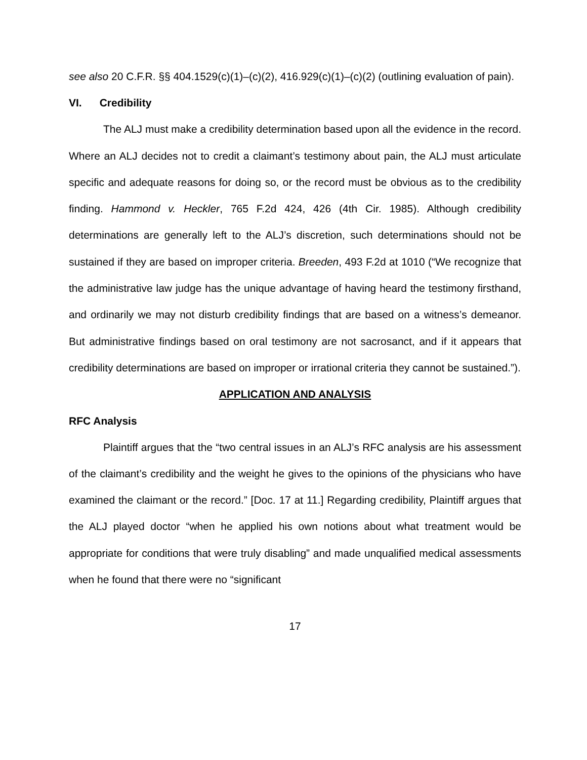see also 20 C.F.R. §§ 404.1529(c)(1)–(c)(2), 416.929(c)(1)–(c)(2) (outlining evaluation of pain).
VI. Credibility
The ALJ must make a credibility determination based upon all the evidence in the record. Where an ALJ decides not to credit a claimant’s testimony about pain, the ALJ must articulate specific and adequate reasons for doing so, or the record must be obvious as to the credibility finding. Hammond v. Heckler, 765 F.2d 424, 426 (4th Cir. 1985). Although credibility determinations are generally left to the ALJ’s discretion, such determinations should not be sustained if they are based on improper criteria. Breeden, 493 F.2d at 1010 (“We recognize that the administrative law judge has the unique advantage of having heard the testimony firsthand, and ordinarily we may not disturb credibility findings that are based on a witness’s demeanor. But administrative findings based on oral testimony are not sacrosanct, and if it appears that credibility determinations are based on improper or irrational criteria they cannot be sustained.”).
APPLICATION AND ANALYSIS
RFC Analysis
Plaintiff argues that the “two central issues in an ALJ’s RFC analysis are his assessment of the claimant’s credibility and the weight he gives to the opinions of the physicians who have examined the claimant or the record.” [Doc. 17 at 11.] Regarding credibility, Plaintiff argues that the ALJ played doctor “when he applied his own notions about what treatment would be appropriate for conditions that were truly disabling” and made unqualified medical assessments when he found that there were no “significant
17